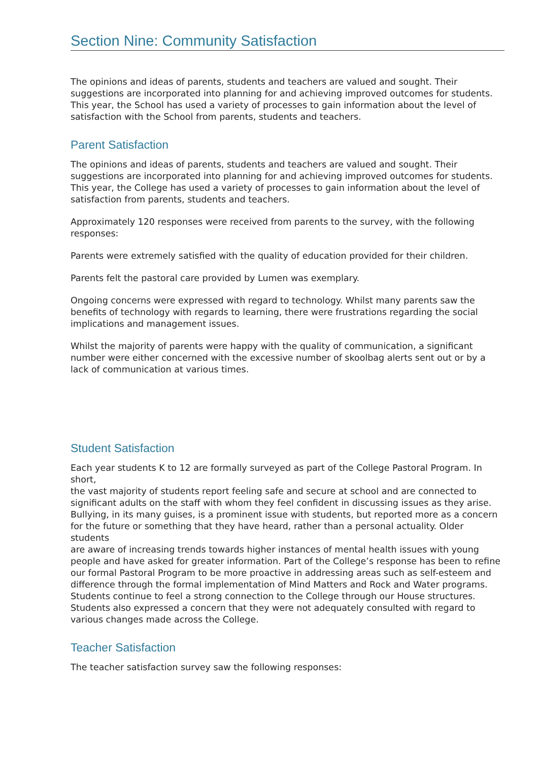Section Nine: Community Satisfaction
The opinions and ideas of parents, students and teachers are valued and sought. Their suggestions are incorporated into planning for and achieving improved outcomes for students. This year, the School has used a variety of processes to gain information about the level of satisfaction with the School from parents, students and teachers.
Parent Satisfaction
The opinions and ideas of parents, students and teachers are valued and sought. Their suggestions are incorporated into planning for and achieving improved outcomes for students.
This year, the College has used a variety of processes to gain information about the level of satisfaction from parents, students and teachers.
Approximately 120 responses were received from parents to the survey, with the following responses:
Parents were extremely satisfied with the quality of education provided for their children.
Parents felt the pastoral care provided by Lumen was exemplary.
Ongoing concerns were expressed with regard to technology. Whilst many parents saw the benefits of technology with regards to learning, there were frustrations regarding the social implications and management issues.
Whilst the majority of parents were happy with the quality of communication, a significant number were either concerned with the excessive number of skoolbag alerts sent out or by a lack of communication at various times.
Student Satisfaction
Each year students K to 12 are formally surveyed as part of the College Pastoral Program. In short,
the vast majority of students report feeling safe and secure at school and are connected to significant adults on the staff with whom they feel confident in discussing issues as they arise.
Bullying, in its many guises, is a prominent issue with students, but reported more as a concern
for the future or something that they have heard, rather than a personal actuality. Older students
are aware of increasing trends towards higher instances of mental health issues with young people and have asked for greater information. Part of the College’s response has been to refine
our formal Pastoral Program to be more proactive in addressing areas such as self-esteem and
difference through the formal implementation of Mind Matters and Rock and Water programs.
Students continue to feel a strong connection to the College through our House structures.
Students also expressed a concern that they were not adequately consulted with regard to various changes made across the College.
Teacher Satisfaction
The teacher satisfaction survey saw the following responses: